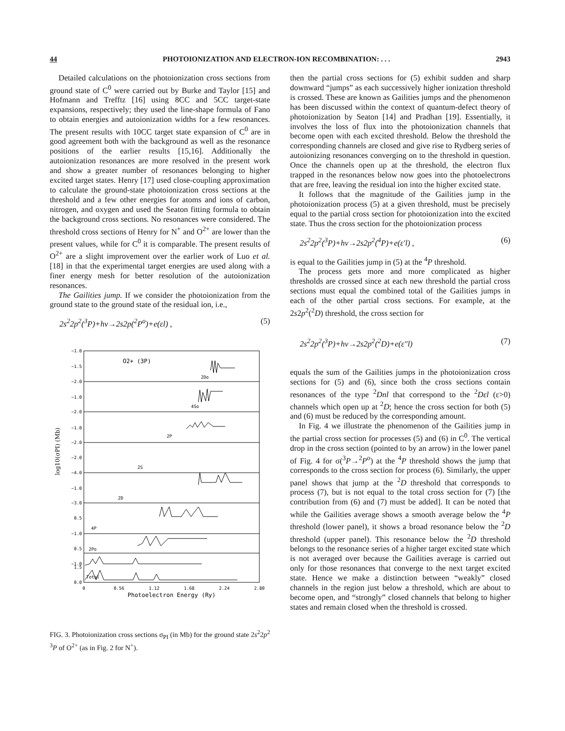44 PHOTOIONIZATION AND ELECTRON-ION RECOMBINATION: . . . 2943
Detailed calculations on the photoionization cross sections from ground state of C<sup>0</sup> were carried out by Burke and Taylor [15] and Hofmann and Trefftz [16] using 8CC and 5CC target-state expansions, respectively; they used the line-shape formula of Fano to obtain energies and autoionization widths for a few resonances. The present results with 10CC target state expansion of C<sup>0</sup> are in good agreement both with the background as well as the resonance positions of the earlier results [15,16]. Additionally the autoionization resonances are more resolved in the present work and show a greater number of resonances belonging to higher excited target states. Henry [17] used close-coupling approximation to calculate the ground-state photoionization cross sections at the threshold and a few other energies for atoms and ions of carbon, nitrogen, and oxygen and used the Seaton fitting formula to obtain the background cross sections. No resonances were considered. The threshold cross sections of Henry for N<sup>+</sup> and O<sup>2+</sup> are lower than the present values, while for C<sup>0</sup> it is comparable. The present results of O<sup>2+</sup> are a slight improvement over the earlier work of Luo et al. [18] in that the experimental target energies are used along with a finer energy mesh for better resolution of the autoionization resonances.
The Gailities jump. If we consider the photoionization from the ground state to the ground state of the residual ion, i.e.,
2s<sup>2</sup>2p<sup>2</sup>(<sup>3</sup>P)+hν→2s2p(<sup>2</sup>P<sup>o</sup>)+e(εl) , (5)
O2+ (3P)
2Do
4So
2P
2S
2D
4P
2Po
Total
−1.0
−1.5
−2.0
−1.0
−2.0
−1.0
−2.0
−2.0
−4.0
−1.0
−3.0
0.5
−1.0
0.5
−1.0
1.5
0.0
log10(σPI) (Mb)
0
0.56
1.12
1.68
2.24
2.80
Photoelectron Energy (Ry)
FIG. 3. Photoionization cross sections σ<sub>PI</sub> (in Mb) for the ground state 2s<sup>2</sup>2p<sup>2 3</sup>P of O<sup>2+</sup> (as in Fig. 2 for N<sup>+</sup>).
then the partial cross sections for (5) exhibit sudden and sharp downward “jumps” as each successively higher ionization threshold is crossed. These are known as Gailities jumps and the phenomenon has been discussed within the context of quantum-defect theory of photoionization by Seaton [14] and Pradhan [19]. Essentially, it involves the loss of flux into the photoionization channels that become open with each excited threshold. Below the threshold the corresponding channels are closed and give rise to Rydberg series of autoionizing resonances converging on to the threshold in question. Once the channels open up at the threshold, the electron flux trapped in the resonances below now goes into the photoelectrons that are free, leaving the residual ion into the higher excited state.
It follows that the magnitude of the Gailities jump in the photoionization process (5) at a given threshold, must be precisely equal to the partial cross section for photoionization into the excited state. Thus the cross section for the photoionization process
2s<sup>2</sup>2p<sup>2</sup>(<sup>3</sup>P)+hν→2s2p<sup>2</sup>(<sup>4</sup>P)+e(ε′l) , (6)
is equal to the Gailities jump in (5) at the <sup>4</sup>P threshold.
The process gets more and more complicated as higher thresholds are crossed since at each new threshold the partial cross sections must equal the combined total of the Gailities jumps in each of the other partial cross sections. For example, at the 2s2p<sup>2</sup>(<sup>2</sup>D) threshold, the cross section for
2s<sup>2</sup>2p<sup>2</sup>(<sup>3</sup>P)+hν→2s2p<sup>2</sup>(<sup>2</sup>D)+e(ε″l) (7)
equals the sum of the Gailities jumps in the photoionization cross sections for (5) and (6), since both the cross sections contain resonances of the type <sup>2</sup>Dnl that correspond to the <sup>2</sup>Dεl (ε>0) channels which open up at <sup>2</sup>D; hence the cross section for both (5) and (6) must be reduced by the corresponding amount.
In Fig. 4 we illustrate the phenomenon of the Gailities jump in the partial cross section for processes (5) and (6) in C<sup>0</sup>. The vertical drop in the cross section (pointed to by an arrow) in the lower panel of Fig. 4 for σ(<sup>3</sup>P→<sup>2</sup>P<sup>o</sup>) at the <sup>4</sup>P threshold shows the jump that corresponds to the cross section for process (6). Similarly, the upper panel shows that jump at the <sup>2</sup>D threshold that corresponds to process (7), but is not equal to the total cross section for (7) [the contribution from (6) and (7) must be added]. It can be noted that while the Gailities average shows a smooth average below the <sup>4</sup>P threshold (lower panel), it shows a broad resonance below the <sup>2</sup>D threshold (upper panel). This resonance below the <sup>2</sup>D threshold belongs to the resonance series of a higher target excited state which is not averaged over because the Gailities average is carried out only for those resonances that converge to the next target excited state. Hence we make a distinction between “weakly” closed channels in the region just below a threshold, which are about to become open, and “strongly” closed channels that belong to higher states and remain closed when the threshold is crossed.